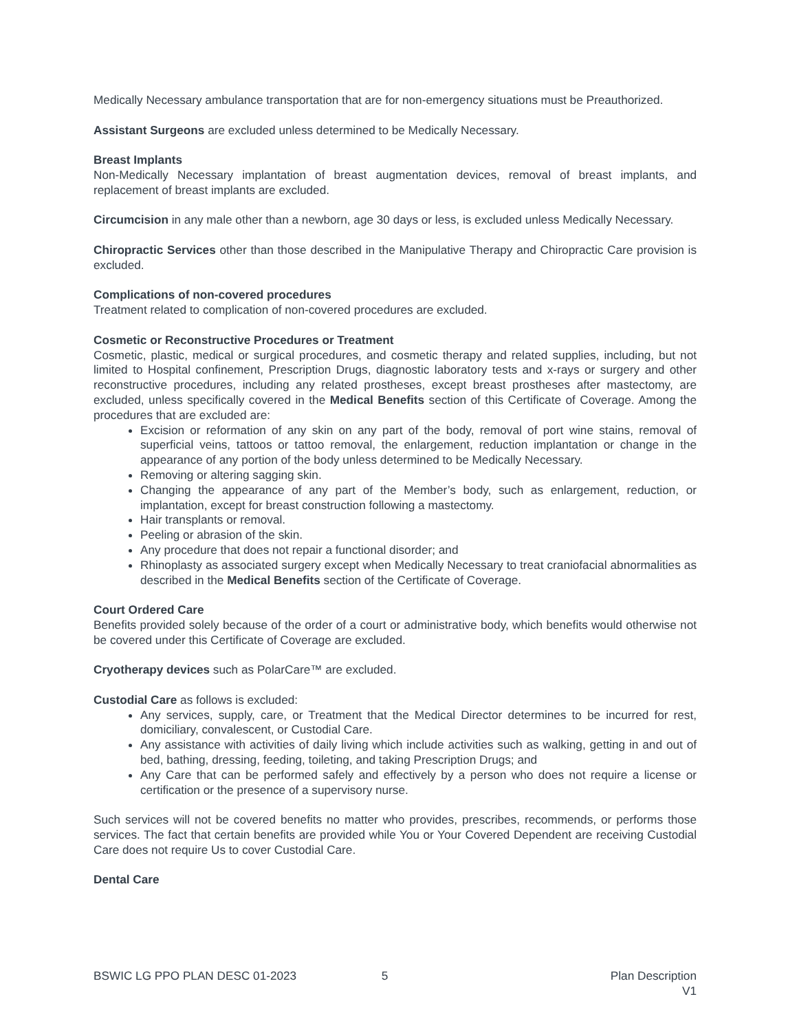Medically Necessary ambulance transportation that are for non-emergency situations must be Preauthorized.
Assistant Surgeons are excluded unless determined to be Medically Necessary.
Breast Implants
Non-Medically Necessary implantation of breast augmentation devices, removal of breast implants, and replacement of breast implants are excluded.
Circumcision in any male other than a newborn, age 30 days or less, is excluded unless Medically Necessary.
Chiropractic Services other than those described in the Manipulative Therapy and Chiropractic Care provision is excluded.
Complications of non-covered procedures
Treatment related to complication of non-covered procedures are excluded.
Cosmetic or Reconstructive Procedures or Treatment
Cosmetic, plastic, medical or surgical procedures, and cosmetic therapy and related supplies, including, but not limited to Hospital confinement, Prescription Drugs, diagnostic laboratory tests and x-rays or surgery and other reconstructive procedures, including any related prostheses, except breast prostheses after mastectomy, are excluded, unless specifically covered in the Medical Benefits section of this Certificate of Coverage. Among the procedures that are excluded are:
Excision or reformation of any skin on any part of the body, removal of port wine stains, removal of superficial veins, tattoos or tattoo removal, the enlargement, reduction implantation or change in the appearance of any portion of the body unless determined to be Medically Necessary.
Removing or altering sagging skin.
Changing the appearance of any part of the Member’s body, such as enlargement, reduction, or implantation, except for breast construction following a mastectomy.
Hair transplants or removal.
Peeling or abrasion of the skin.
Any procedure that does not repair a functional disorder; and
Rhinoplasty as associated surgery except when Medically Necessary to treat craniofacial abnormalities as described in the Medical Benefits section of the Certificate of Coverage.
Court Ordered Care
Benefits provided solely because of the order of a court or administrative body, which benefits would otherwise not be covered under this Certificate of Coverage are excluded.
Cryotherapy devices such as PolarCare™ are excluded.
Custodial Care as follows is excluded:
Any services, supply, care, or Treatment that the Medical Director determines to be incurred for rest, domiciliary, convalescent, or Custodial Care.
Any assistance with activities of daily living which include activities such as walking, getting in and out of bed, bathing, dressing, feeding, toileting, and taking Prescription Drugs; and
Any Care that can be performed safely and effectively by a person who does not require a license or certification or the presence of a supervisory nurse.
Such services will not be covered benefits no matter who provides, prescribes, recommends, or performs those services. The fact that certain benefits are provided while You or Your Covered Dependent are receiving Custodial Care does not require Us to cover Custodial Care.
Dental Care
BSWIC LG PPO PLAN DESC 01-2023 5 Plan Description
V1